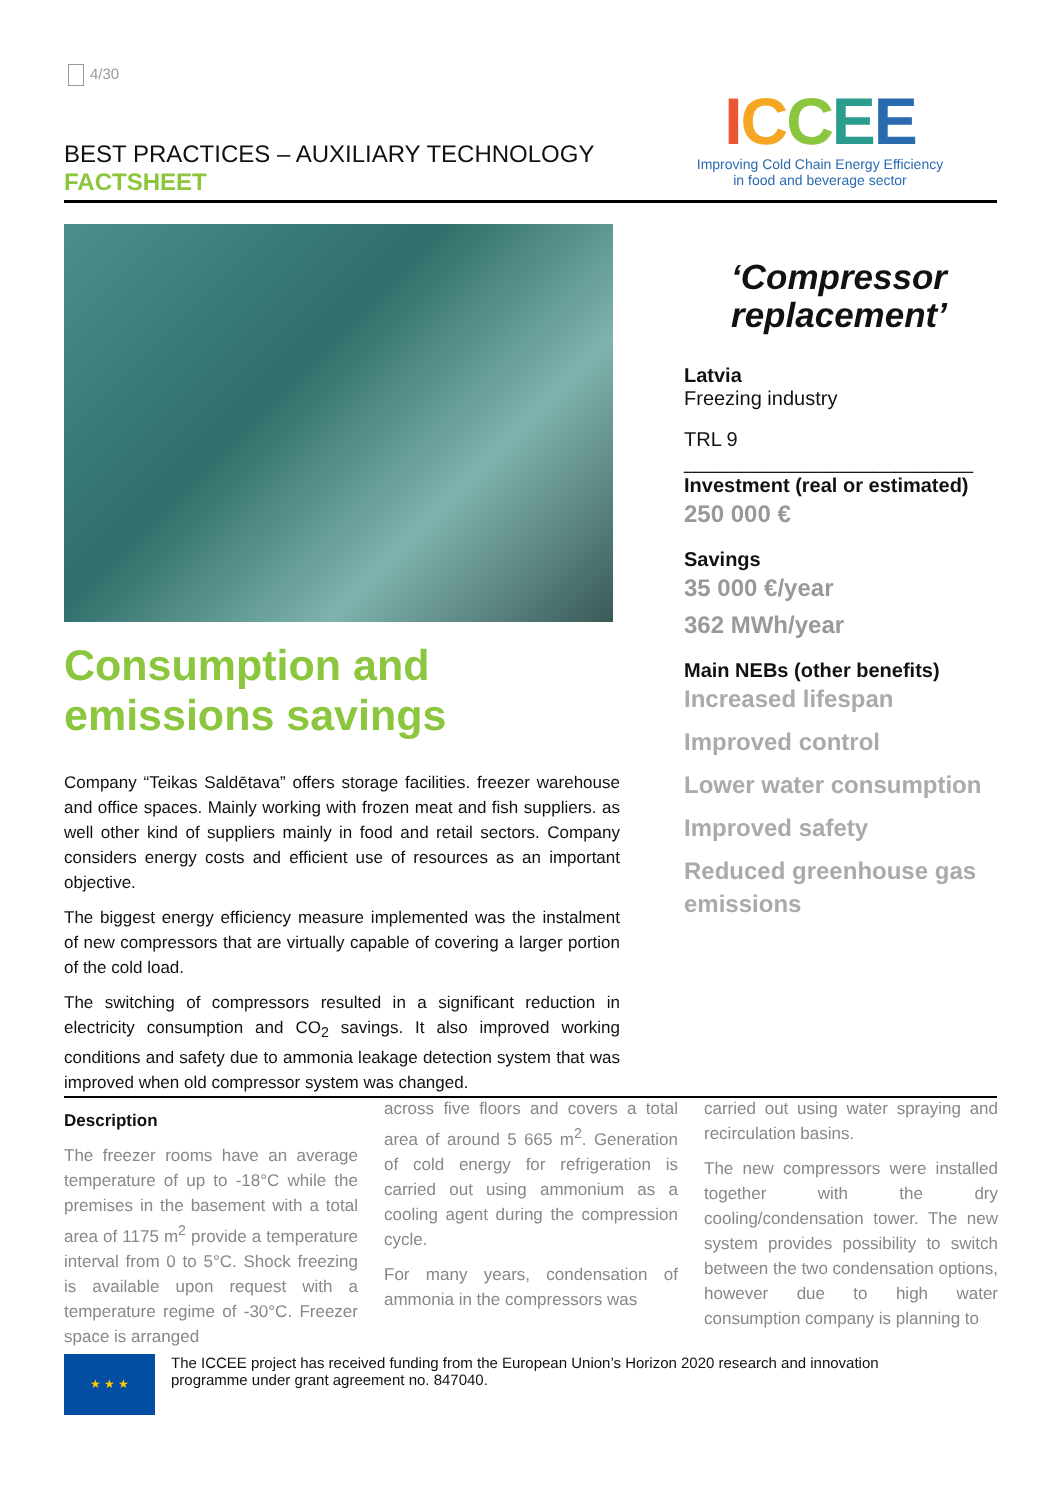4/30
BEST PRACTICES – AUXILIARY TECHNOLOGY
FACTSHEET
ICCEE
Improving Cold Chain Energy Efficiency
in food and beverage sector
Consumption and emissions savings
Company “Teikas Saldētava” offers storage facilities. freezer warehouse and office spaces. Mainly working with frozen meat and fish suppliers. as well other kind of suppliers mainly in food and retail sectors. Company considers energy costs and efficient use of resources as an important objective.
The biggest energy efficiency measure implemented was the instalment of new compressors that are virtually capable of covering a larger portion of the cold load.
The switching of compressors resulted in a significant reduction in electricity consumption and CO<sub>2</sub> savings. It also improved working conditions and safety due to ammonia leakage detection system that was improved when old compressor system was changed.
‘Compressor replacement’
Latvia
Freezing industry
TRL 9
__________________________
Investment (real or estimated)
250 000 €
Savings
35 000 €/year
362 MWh/year
Main NEBs (other benefits)
Increased lifespan
Improved control
Lower water consumption
Improved safety
Reduced greenhouse gas emissions
Description
The freezer rooms have an average temperature of up to -18°C while the premises in the basement with a total area of 1175 m<sup>2</sup> provide a temperature interval from 0 to 5°C. Shock freezing is available upon request with a temperature regime of -30°C. Freezer space is arranged
across five floors and covers a total area of around 5 665 m<sup>2</sup>. Generation of cold energy for refrigeration is carried out using ammonium as a cooling agent during the compression cycle.
For many years, condensation of ammonia in the compressors was
carried out using water spraying and recirculation basins.
The new compressors were installed together with the dry cooling/condensation tower. The new system provides possibility to switch between the two condensation options, however due to high water consumption company is planning to
★ ★ ★
The ICCEE project has received funding from the European Union’s Horizon 2020 research and innovation programme under grant agreement no. 847040.